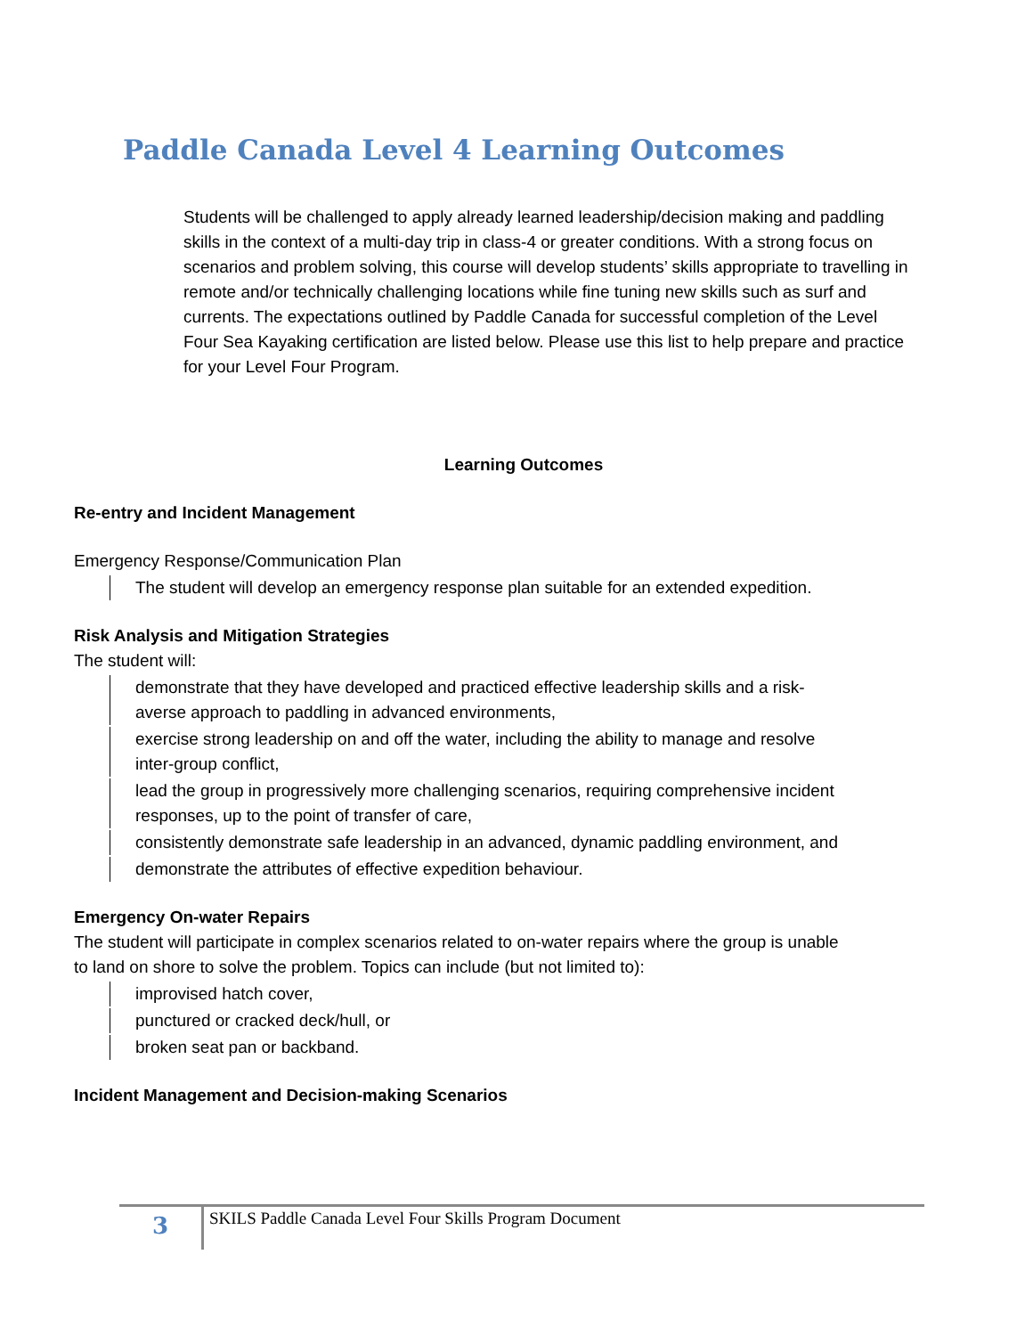Paddle Canada Level 4 Learning Outcomes
Students will be challenged to apply already learned leadership/decision making and paddling skills in the context of a multi-day trip in class-4 or greater conditions. With a strong focus on scenarios and problem solving, this course will develop students’ skills appropriate to travelling in remote and/or technically challenging locations while fine tuning new skills such as surf and currents. The expectations outlined by Paddle Canada for successful completion of the Level Four Sea Kayaking certification are listed below. Please use this list to help prepare and practice for your Level Four Program.
Learning Outcomes
Re-entry and Incident Management
Emergency Response/Communication Plan
The student will develop an emergency response plan suitable for an extended expedition.
Risk Analysis and Mitigation Strategies
The student will:
demonstrate that they have developed and practiced effective leadership skills and a risk-averse approach to paddling in advanced environments,
exercise strong leadership on and off the water, including the ability to manage and resolve inter-group conflict,
lead the group in progressively more challenging scenarios, requiring comprehensive incident responses, up to the point of transfer of care,
consistently demonstrate safe leadership in an advanced, dynamic paddling environment, and
demonstrate the attributes of effective expedition behaviour.
Emergency On-water Repairs
The student will participate in complex scenarios related to on-water repairs where the group is unable to land on shore to solve the problem. Topics can include (but not limited to):
improvised hatch cover,
punctured or cracked deck/hull, or
broken seat pan or backband.
Incident Management and Decision-making Scenarios
3
SKILS Paddle Canada Level Four Skills Program Document